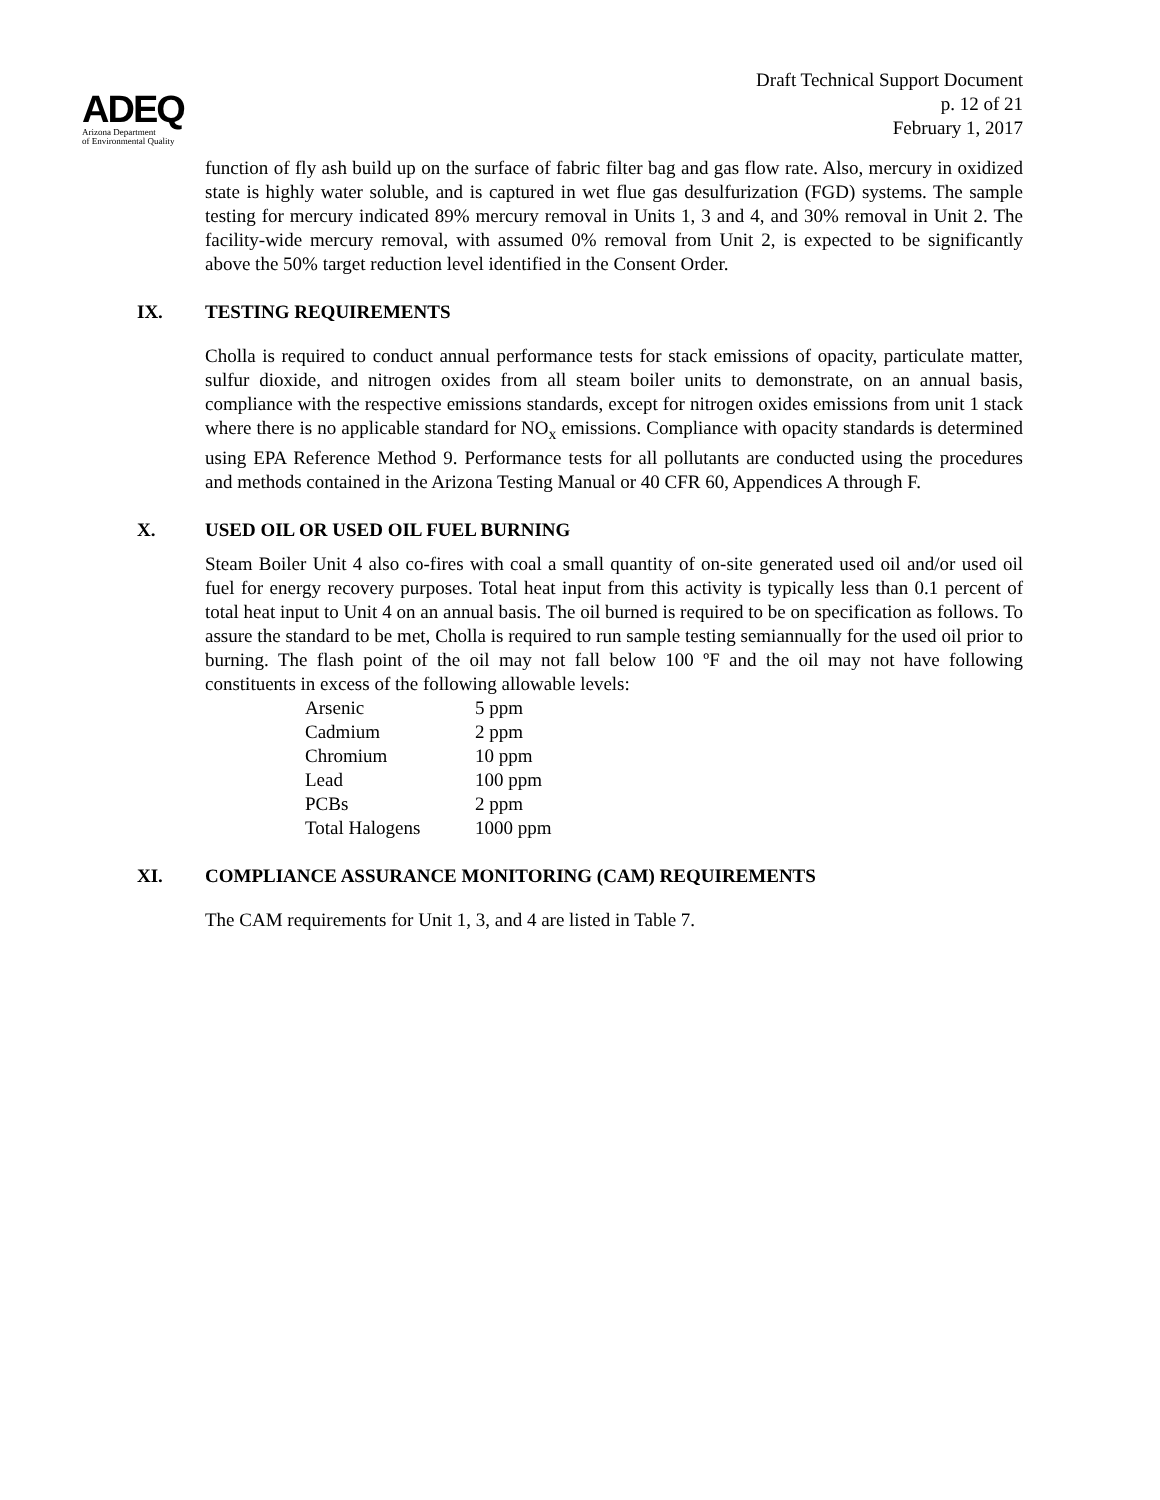ADEQ
Arizona Department
of Environmental Quality
Draft Technical Support Document
p. 12 of 21
February 1, 2017
function of fly ash build up on the surface of fabric filter bag and gas flow rate. Also, mercury in oxidized state is highly water soluble, and is captured in wet flue gas desulfurization (FGD) systems. The sample testing for mercury indicated 89% mercury removal in Units 1, 3 and 4, and 30% removal in Unit 2. The facility-wide mercury removal, with assumed 0% removal from Unit 2, is expected to be significantly above the 50% target reduction level identified in the Consent Order.
IX. TESTING REQUIREMENTS
Cholla is required to conduct annual performance tests for stack emissions of opacity, particulate matter, sulfur dioxide, and nitrogen oxides from all steam boiler units to demonstrate, on an annual basis, compliance with the respective emissions standards, except for nitrogen oxides emissions from unit 1 stack where there is no applicable standard for NO<sub>x</sub> emissions. Compliance with opacity standards is determined using EPA Reference Method 9. Performance tests for all pollutants are conducted using the procedures and methods contained in the Arizona Testing Manual or 40 CFR 60, Appendices A through F.
X. USED OIL OR USED OIL FUEL BURNING
Steam Boiler Unit 4 also co-fires with coal a small quantity of on-site generated used oil and/or used oil fuel for energy recovery purposes. Total heat input from this activity is typically less than 0.1 percent of total heat input to Unit 4 on an annual basis. The oil burned is required to be on specification as follows. To assure the standard to be met, Cholla is required to run sample testing semiannually for the used oil prior to burning. The flash point of the oil may not fall below 100 ºF and the oil may not have following constituents in excess of the following allowable levels:
| Arsenic | 5 ppm |
| Cadmium | 2 ppm |
| Chromium | 10 ppm |
| Lead | 100 ppm |
| PCBs | 2 ppm |
| Total Halogens | 1000 ppm |
XI. COMPLIANCE ASSURANCE MONITORING (CAM) REQUIREMENTS
The CAM requirements for Unit 1, 3, and 4 are listed in Table 7.